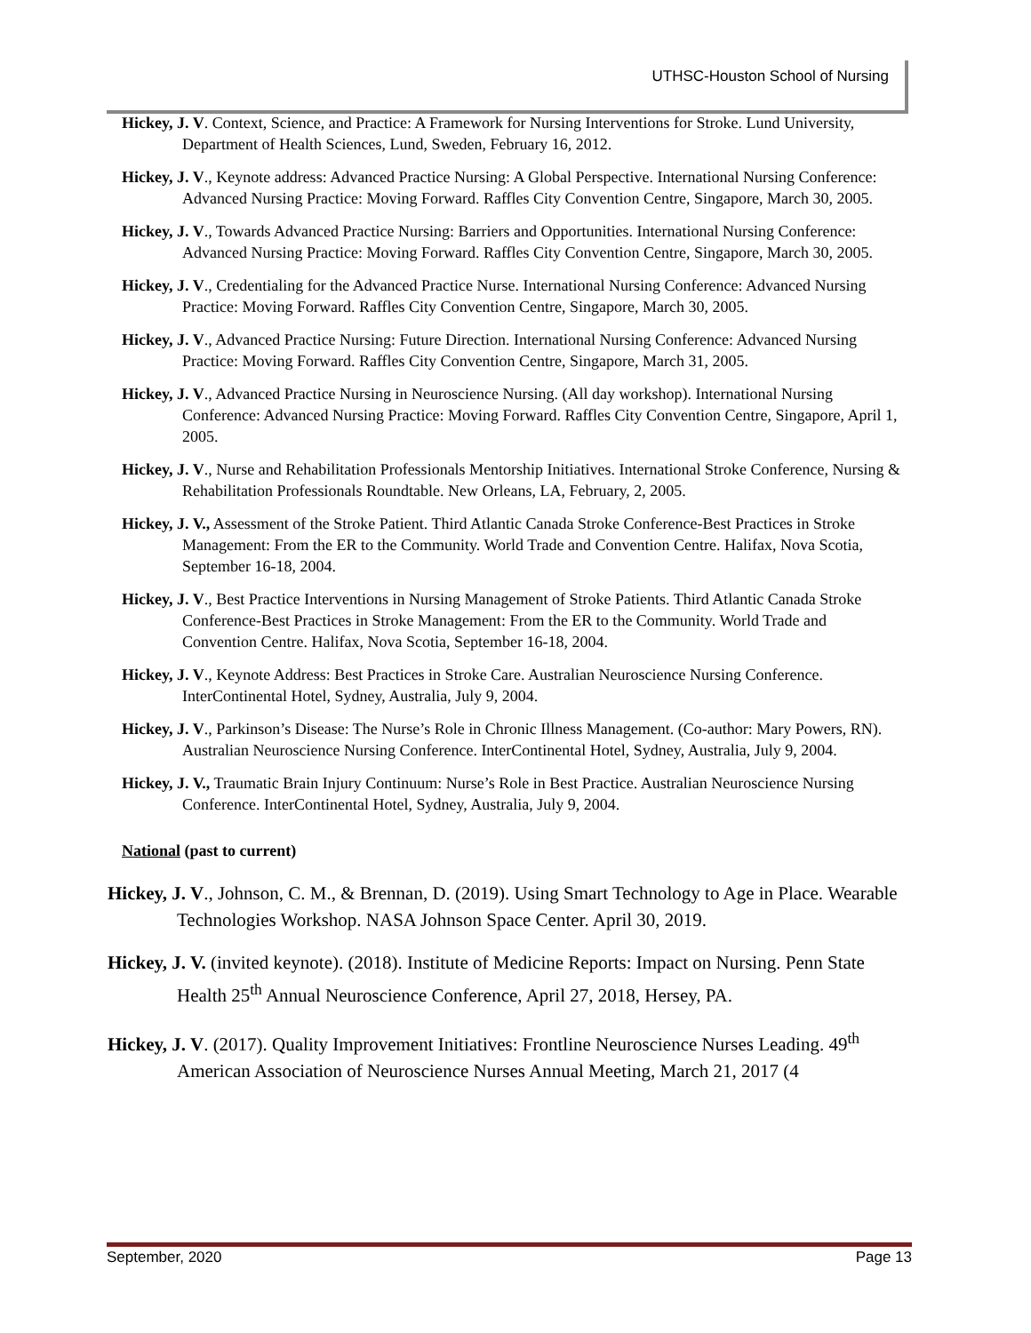UTHSC-Houston School of Nursing
Hickey, J. V. Context, Science, and Practice: A Framework for Nursing Interventions for Stroke. Lund University, Department of Health Sciences, Lund, Sweden, February 16, 2012.
Hickey, J. V., Keynote address: Advanced Practice Nursing: A Global Perspective. International Nursing Conference: Advanced Nursing Practice: Moving Forward. Raffles City Convention Centre, Singapore, March 30, 2005.
Hickey, J. V., Towards Advanced Practice Nursing: Barriers and Opportunities. International Nursing Conference: Advanced Nursing Practice: Moving Forward. Raffles City Convention Centre, Singapore, March 30, 2005.
Hickey, J. V., Credentialing for the Advanced Practice Nurse. International Nursing Conference: Advanced Nursing Practice: Moving Forward. Raffles City Convention Centre, Singapore, March 30, 2005.
Hickey, J. V., Advanced Practice Nursing: Future Direction. International Nursing Conference: Advanced Nursing Practice: Moving Forward. Raffles City Convention Centre, Singapore, March 31, 2005.
Hickey, J. V., Advanced Practice Nursing in Neuroscience Nursing. (All day workshop). International Nursing Conference: Advanced Nursing Practice: Moving Forward. Raffles City Convention Centre, Singapore, April 1, 2005.
Hickey, J. V., Nurse and Rehabilitation Professionals Mentorship Initiatives. International Stroke Conference, Nursing & Rehabilitation Professionals Roundtable. New Orleans, LA, February, 2, 2005.
Hickey, J. V., Assessment of the Stroke Patient. Third Atlantic Canada Stroke Conference-Best Practices in Stroke Management: From the ER to the Community. World Trade and Convention Centre. Halifax, Nova Scotia, September 16-18, 2004.
Hickey, J. V., Best Practice Interventions in Nursing Management of Stroke Patients. Third Atlantic Canada Stroke Conference-Best Practices in Stroke Management: From the ER to the Community. World Trade and Convention Centre. Halifax, Nova Scotia, September 16-18, 2004.
Hickey, J. V., Keynote Address: Best Practices in Stroke Care. Australian Neuroscience Nursing Conference. InterContinental Hotel, Sydney, Australia, July 9, 2004.
Hickey, J. V., Parkinson’s Disease: The Nurse’s Role in Chronic Illness Management. (Co-author: Mary Powers, RN). Australian Neuroscience Nursing Conference. InterContinental Hotel, Sydney, Australia, July 9, 2004.
Hickey, J. V., Traumatic Brain Injury Continuum: Nurse’s Role in Best Practice. Australian Neuroscience Nursing Conference. InterContinental Hotel, Sydney, Australia, July 9, 2004.
National (past to current)
Hickey, J. V., Johnson, C. M., & Brennan, D. (2019). Using Smart Technology to Age in Place. Wearable Technologies Workshop. NASA Johnson Space Center. April 30, 2019.
Hickey, J. V. (invited keynote). (2018). Institute of Medicine Reports: Impact on Nursing. Penn State Health 25<sup>th</sup> Annual Neuroscience Conference, April 27, 2018, Hersey, PA.
Hickey, J. V. (2017). Quality Improvement Initiatives: Frontline Neuroscience Nurses Leading. 49<sup>th</sup> American Association of Neuroscience Nurses Annual Meeting, March 21, 2017 (4
September, 2020 Page 13